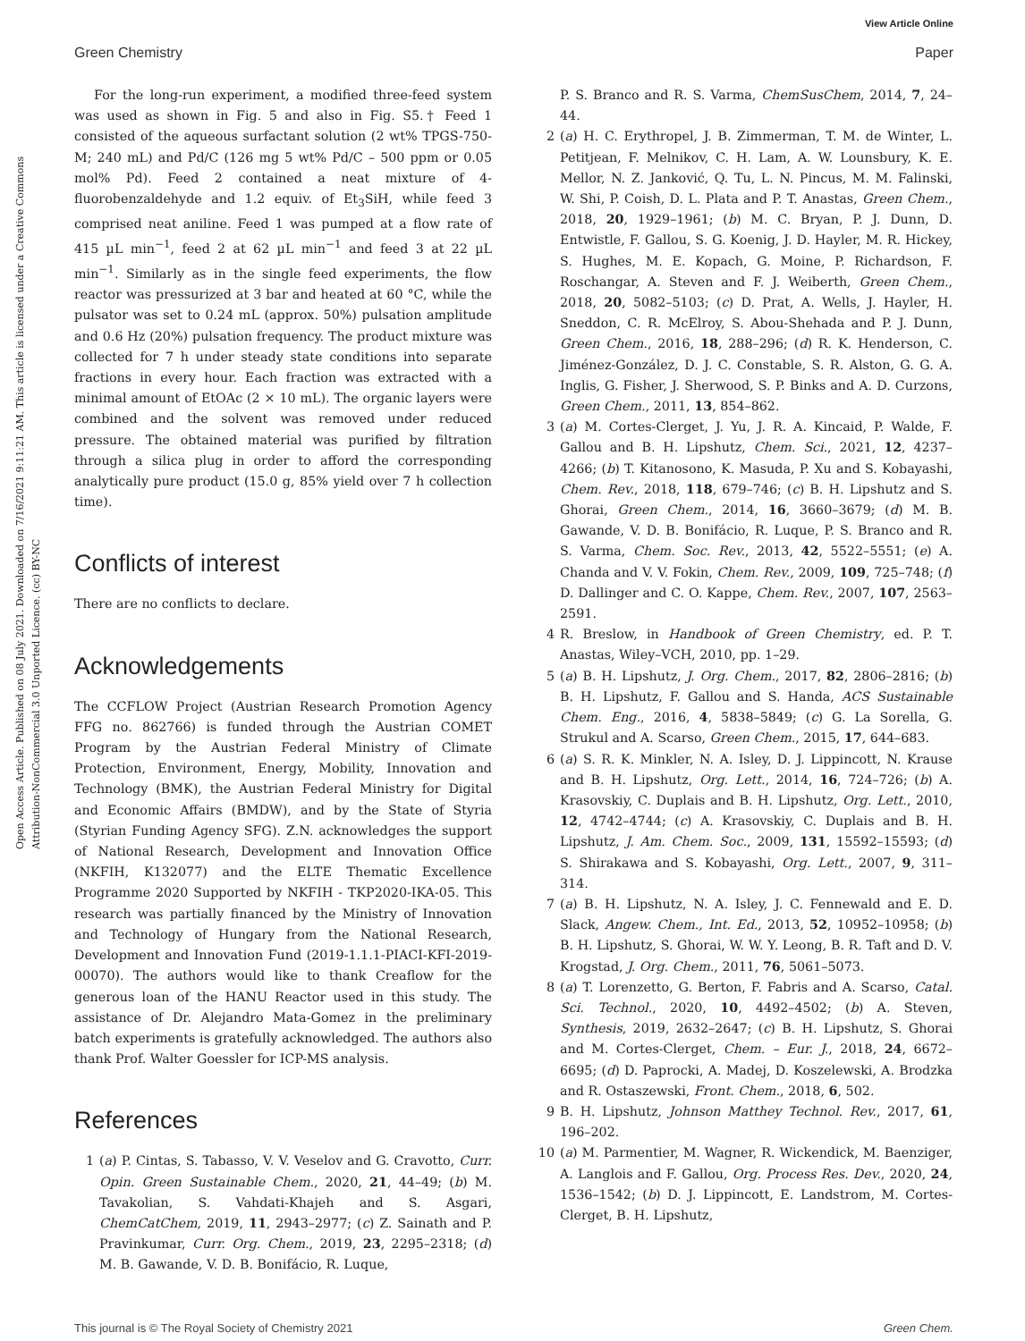View Article Online
Green Chemistry Paper
Open Access Article. Published on 08 July 2021. Downloaded on 7/16/2021 9:11:21 AM. This article is licensed under a Creative Commons Attribution-NonCommercial 3.0 Unported Licence. (cc) BY-NC
For the long-run experiment, a modified three-feed system was used as shown in Fig. 5 and also in Fig. S5.† Feed 1 consisted of the aqueous surfactant solution (2 wt% TPGS-750-M; 240 mL) and Pd/C (126 mg 5 wt% Pd/C – 500 ppm or 0.05 mol% Pd). Feed 2 contained a neat mixture of 4-fluorobenzaldehyde and 1.2 equiv. of Et<sub>3</sub>SiH, while feed 3 comprised neat aniline. Feed 1 was pumped at a flow rate of 415 µL min<sup>−1</sup>, feed 2 at 62 µL min<sup>−1</sup> and feed 3 at 22 µL min<sup>−1</sup>. Similarly as in the single feed experiments, the flow reactor was pressurized at 3 bar and heated at 60 °C, while the pulsator was set to 0.24 mL (approx. 50%) pulsation amplitude and 0.6 Hz (20%) pulsation frequency. The product mixture was collected for 7 h under steady state conditions into separate fractions in every hour. Each fraction was extracted with a minimal amount of EtOAc (2 × 10 mL). The organic layers were combined and the solvent was removed under reduced pressure. The obtained material was purified by filtration through a silica plug in order to afford the corresponding analytically pure product (15.0 g, 85% yield over 7 h collection time).
Conflicts of interest
There are no conflicts to declare.
Acknowledgements
The CCFLOW Project (Austrian Research Promotion Agency FFG no. 862766) is funded through the Austrian COMET Program by the Austrian Federal Ministry of Climate Protection, Environment, Energy, Mobility, Innovation and Technology (BMK), the Austrian Federal Ministry for Digital and Economic Affairs (BMDW), and by the State of Styria (Styrian Funding Agency SFG). Z.N. acknowledges the support of National Research, Development and Innovation Office (NKFIH, K132077) and the ELTE Thematic Excellence Programme 2020 Supported by NKFIH - TKP2020-IKA-05. This research was partially financed by the Ministry of Innovation and Technology of Hungary from the National Research, Development and Innovation Fund (2019-1.1.1-PIACI-KFI-2019-00070). The authors would like to thank Creaflow for the generous loan of the HANU Reactor used in this study. The assistance of Dr. Alejandro Mata-Gomez in the preliminary batch experiments is gratefully acknowledged. The authors also thank Prof. Walter Goessler for ICP-MS analysis.
References
1 (a) P. Cintas, S. Tabasso, V. V. Veselov and G. Cravotto, Curr. Opin. Green Sustainable Chem., 2020, 21, 44–49; (b) M. Tavakolian, S. Vahdati-Khajeh and S. Asgari, ChemCatChem, 2019, 11, 2943–2977; (c) Z. Sainath and P. Pravinkumar, Curr. Org. Chem., 2019, 23, 2295–2318; (d) M. B. Gawande, V. D. B. Bonifácio, R. Luque,
P. S. Branco and R. S. Varma, ChemSusChem, 2014, 7, 24–44.
2 (a) H. C. Erythropel, J. B. Zimmerman, T. M. de Winter, L. Petitjean, F. Melnikov, C. H. Lam, A. W. Lounsbury, K. E. Mellor, N. Z. Janković, Q. Tu, L. N. Pincus, M. M. Falinski, W. Shi, P. Coish, D. L. Plata and P. T. Anastas, Green Chem., 2018, 20, 1929–1961; (b) M. C. Bryan, P. J. Dunn, D. Entwistle, F. Gallou, S. G. Koenig, J. D. Hayler, M. R. Hickey, S. Hughes, M. E. Kopach, G. Moine, P. Richardson, F. Roschangar, A. Steven and F. J. Weiberth, Green Chem., 2018, 20, 5082–5103; (c) D. Prat, A. Wells, J. Hayler, H. Sneddon, C. R. McElroy, S. Abou-Shehada and P. J. Dunn, Green Chem., 2016, 18, 288–296; (d) R. K. Henderson, C. Jiménez-González, D. J. C. Constable, S. R. Alston, G. G. A. Inglis, G. Fisher, J. Sherwood, S. P. Binks and A. D. Curzons, Green Chem., 2011, 13, 854–862.
3 (a) M. Cortes-Clerget, J. Yu, J. R. A. Kincaid, P. Walde, F. Gallou and B. H. Lipshutz, Chem. Sci., 2021, 12, 4237–4266; (b) T. Kitanosono, K. Masuda, P. Xu and S. Kobayashi, Chem. Rev., 2018, 118, 679–746; (c) B. H. Lipshutz and S. Ghorai, Green Chem., 2014, 16, 3660–3679; (d) M. B. Gawande, V. D. B. Bonifácio, R. Luque, P. S. Branco and R. S. Varma, Chem. Soc. Rev., 2013, 42, 5522–5551; (e) A. Chanda and V. V. Fokin, Chem. Rev., 2009, 109, 725–748; (f) D. Dallinger and C. O. Kappe, Chem. Rev., 2007, 107, 2563–2591.
4 R. Breslow, in Handbook of Green Chemistry, ed. P. T. Anastas, Wiley–VCH, 2010, pp. 1–29.
5 (a) B. H. Lipshutz, J. Org. Chem., 2017, 82, 2806–2816; (b) B. H. Lipshutz, F. Gallou and S. Handa, ACS Sustainable Chem. Eng., 2016, 4, 5838–5849; (c) G. La Sorella, G. Strukul and A. Scarso, Green Chem., 2015, 17, 644–683.
6 (a) S. R. K. Minkler, N. A. Isley, D. J. Lippincott, N. Krause and B. H. Lipshutz, Org. Lett., 2014, 16, 724–726; (b) A. Krasovskiy, C. Duplais and B. H. Lipshutz, Org. Lett., 2010, 12, 4742–4744; (c) A. Krasovskiy, C. Duplais and B. H. Lipshutz, J. Am. Chem. Soc., 2009, 131, 15592–15593; (d) S. Shirakawa and S. Kobayashi, Org. Lett., 2007, 9, 311–314.
7 (a) B. H. Lipshutz, N. A. Isley, J. C. Fennewald and E. D. Slack, Angew. Chem., Int. Ed., 2013, 52, 10952–10958; (b) B. H. Lipshutz, S. Ghorai, W. W. Y. Leong, B. R. Taft and D. V. Krogstad, J. Org. Chem., 2011, 76, 5061–5073.
8 (a) T. Lorenzetto, G. Berton, F. Fabris and A. Scarso, Catal. Sci. Technol., 2020, 10, 4492–4502; (b) A. Steven, Synthesis, 2019, 2632–2647; (c) B. H. Lipshutz, S. Ghorai and M. Cortes-Clerget, Chem. – Eur. J., 2018, 24, 6672–6695; (d) D. Paprocki, A. Madej, D. Koszelewski, A. Brodzka and R. Ostaszewski, Front. Chem., 2018, 6, 502.
9 B. H. Lipshutz, Johnson Matthey Technol. Rev., 2017, 61, 196–202.
10 (a) M. Parmentier, M. Wagner, R. Wickendick, M. Baenziger, A. Langlois and F. Gallou, Org. Process Res. Dev., 2020, 24, 1536–1542; (b) D. J. Lippincott, E. Landstrom, M. Cortes-Clerget, B. H. Lipshutz,
This journal is © The Royal Society of Chemistry 2021 Green Chem.